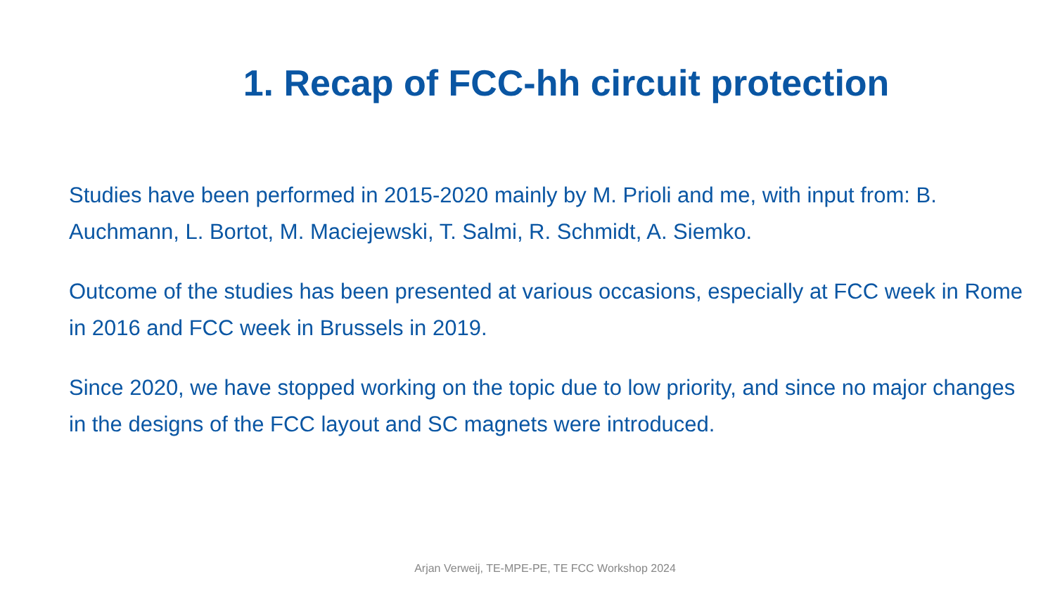1. Recap of FCC-hh circuit protection
Studies have been performed in 2015-2020 mainly by M. Prioli and me, with input from: B. Auchmann, L. Bortot, M. Maciejewski, T. Salmi, R. Schmidt, A. Siemko.
Outcome of the studies has been presented at various occasions, especially at FCC week in Rome in 2016 and FCC week in Brussels in 2019.
Since 2020, we have stopped working on the topic due to low priority, and since no major changes in the designs of the FCC layout and SC magnets were introduced.
Arjan Verweij, TE-MPE-PE, TE FCC Workshop 2024